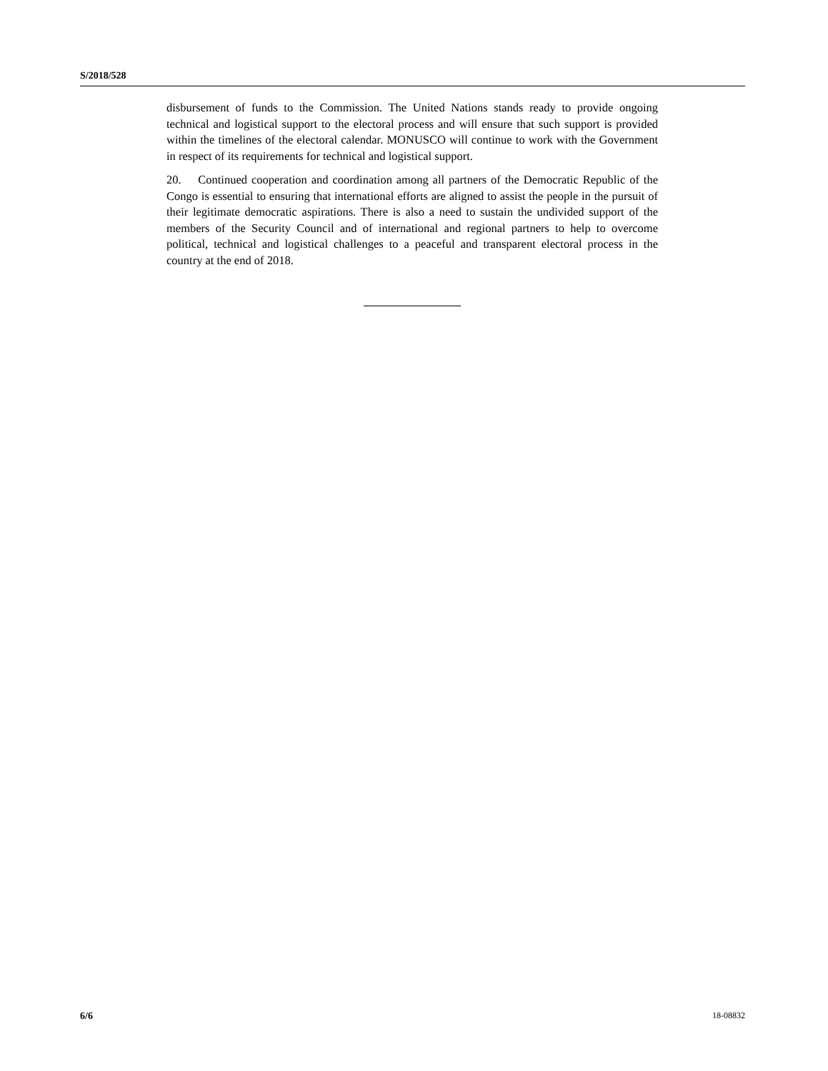S/2018/528
disbursement of funds to the Commission. The United Nations stands ready to provide ongoing technical and logistical support to the electoral process and will ensure that such support is provided within the timelines of the electoral calendar. MONUSCO will continue to work with the Government in respect of its requirements for technical and logistical support.
20. Continued cooperation and coordination among all partners of the Democratic Republic of the Congo is essential to ensuring that international efforts are aligned to assist the people in the pursuit of their legitimate democratic aspirations. There is also a need to sustain the undivided support of the members of the Security Council and of international and regional partners to help to overcome political, technical and logistical challenges to a peaceful and transparent electoral process in the country at the end of 2018.
6/6 18-08832